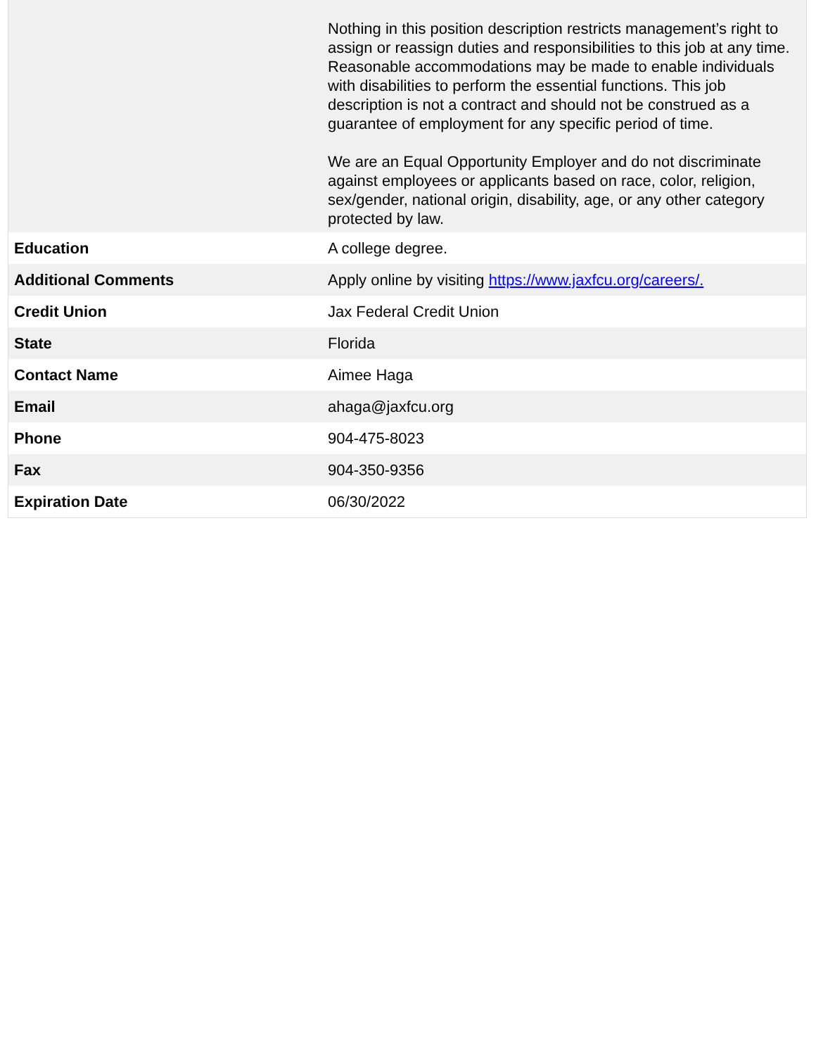| | Nothing in this position description restricts management’s right to assign or reassign duties and responsibilities to this job at any time. Reasonable accommodations may be made to enable individuals with disabilities to perform the essential functions. This job description is not a contract and should not be construed as a guarantee of employment for any specific period of time. We are an Equal Opportunity Employer and do not discriminate against employees or applicants based on race, color, religion, sex/gender, national origin, disability, age, or any other category protected by law. |
| Education | A college degree. |
| Additional Comments | Apply online by visiting https://www.jaxfcu.org/careers/. |
| Credit Union | Jax Federal Credit Union |
| State | Florida |
| Contact Name | Aimee Haga |
| Email | ahaga@jaxfcu.org |
| Phone | 904-475-8023 |
| Fax | 904-350-9356 |
| Expiration Date | 06/30/2022 |